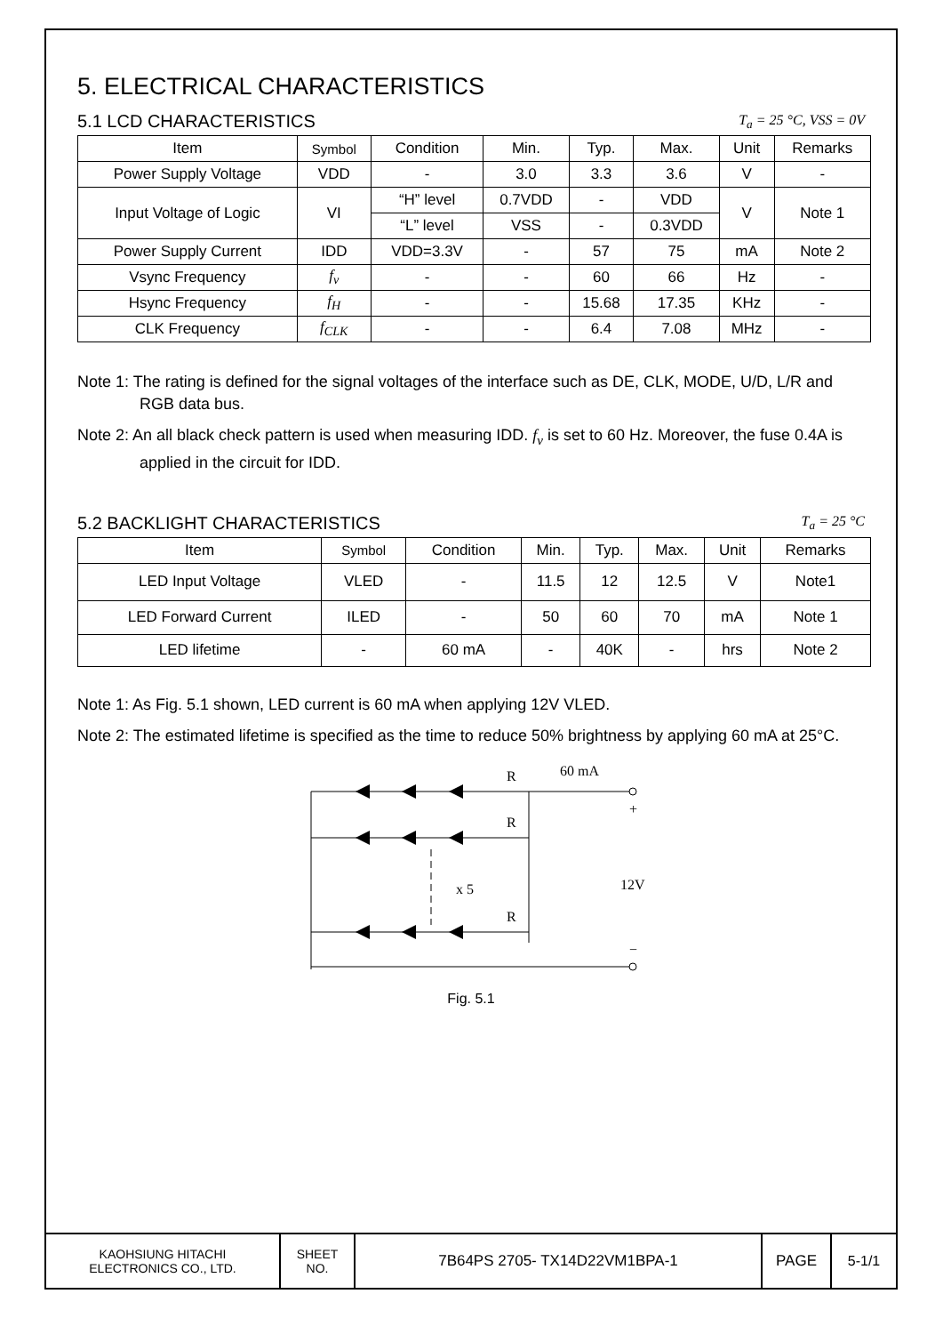5. ELECTRICAL CHARACTERISTICS
5.1 LCD CHARACTERISTICS
T<sub>a</sub> = 25 °C, VSS = 0V
| Item | Symbol | Condition | Min. | Typ. | Max. | Unit | Remarks |
| --- | --- | --- | --- | --- | --- | --- | --- |
| Power Supply Voltage | VDD | - | 3.0 | 3.3 | 3.6 | V | - |
| Input Voltage of Logic | VI | “H” level | 0.7VDD | - | VDD | V | Note 1 |
| | | “L” level | VSS | - | 0.3VDD | | |
| Power Supply Current | IDD | VDD=3.3V | - | 57 | 75 | mA | Note 2 |
| Vsync Frequency | f<sub>v</sub> | - | - | 60 | 66 | Hz | - |
| Hsync Frequency | f<sub>H</sub> | - | - | 15.68 | 17.35 | KHz | - |
| CLK Frequency | f<sub>CLK</sub> | - | - | 6.4 | 7.08 | MHz | - |
Note 1: The rating is defined for the signal voltages of the interface such as DE, CLK, MODE, U/D, L/R and RGB data bus.
Note 2: An all black check pattern is used when measuring IDD. f<sub>v</sub> is set to 60 Hz. Moreover, the fuse 0.4A is applied in the circuit for IDD.
5.2 BACKLIGHT CHARACTERISTICS
T<sub>a</sub> = 25 °C
| Item | Symbol | Condition | Min. | Typ. | Max. | Unit | Remarks |
| --- | --- | --- | --- | --- | --- | --- | --- |
| LED Input Voltage | VLED | - | 11.5 | 12 | 12.5 | V | Note1 |
| LED Forward Current | ILED | - | 50 | 60 | 70 | mA | Note 1 |
| LED lifetime | - | 60 mA | - | 40K | - | hrs | Note 2 |
Note 1: As Fig. 5.1 shown, LED current is 60 mA when applying 12V VLED.
Note 2: The estimated lifetime is specified as the time to reduce 50% brightness by applying 60 mA at 25°C.
R
R
R
60 mA
+
12V
x 5
−
Fig. 5.1
| KAOHSIUNG HITACHI ELECTRONICS CO., LTD. | SHEET NO. | 7B64PS 2705- TX14D22VM1BPA-1 | PAGE | 5-1/1 |